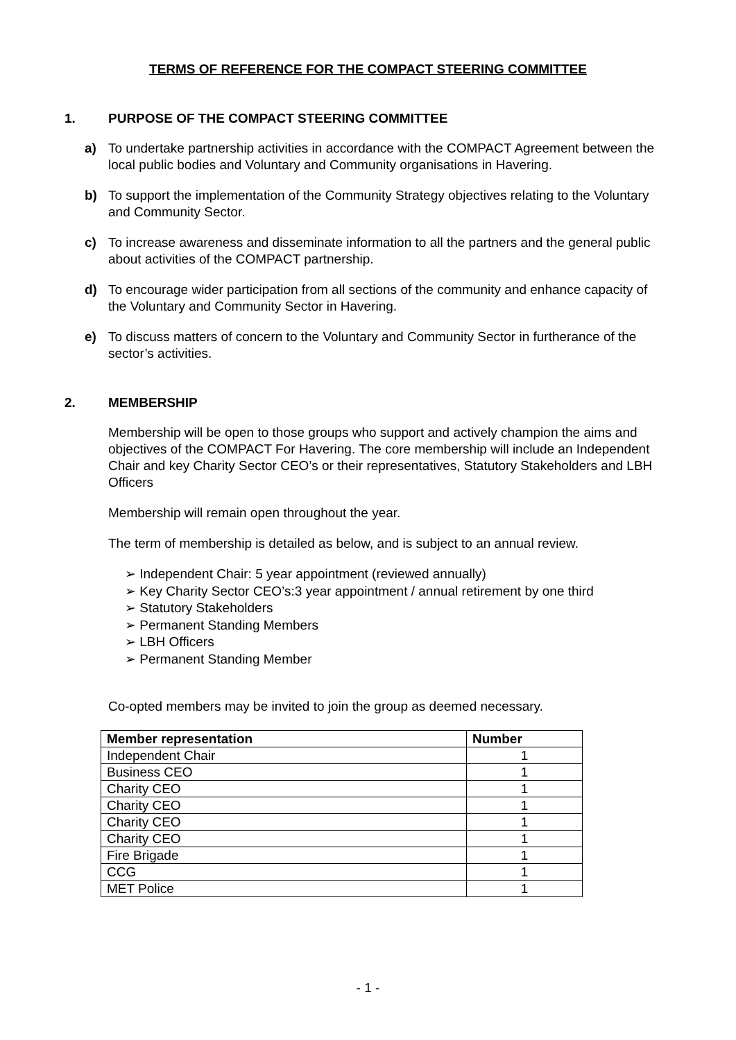TERMS OF REFERENCE FOR THE COMPACT STEERING COMMITTEE
1. PURPOSE OF THE COMPACT STEERING COMMITTEE
a) To undertake partnership activities in accordance with the COMPACT Agreement between the local public bodies and Voluntary and Community organisations in Havering.
b) To support the implementation of the Community Strategy objectives relating to the Voluntary and Community Sector.
c) To increase awareness and disseminate information to all the partners and the general public about activities of the COMPACT partnership.
d) To encourage wider participation from all sections of the community and enhance capacity of the Voluntary and Community Sector in Havering.
e) To discuss matters of concern to the Voluntary and Community Sector in furtherance of the sector’s activities.
2. MEMBERSHIP
Membership will be open to those groups who support and actively champion the aims and objectives of the COMPACT For Havering. The core membership will include an Independent Chair and key Charity Sector CEO’s or their representatives, Statutory Stakeholders and LBH Officers
Membership will remain open throughout the year.
The term of membership is detailed as below, and is subject to an annual review.
➢ Independent Chair: 5 year appointment (reviewed annually)
➢ Key Charity Sector CEO’s:3 year appointment / annual retirement by one third
➢ Statutory Stakeholders
➢ Permanent Standing Members
➢ LBH Officers
➢ Permanent Standing Member
Co-opted members may be invited to join the group as deemed necessary.
| Member representation | Number |
| --- | --- |
| Independent Chair | 1 |
| Business CEO | 1 |
| Charity CEO | 1 |
| Charity CEO | 1 |
| Charity CEO | 1 |
| Charity CEO | 1 |
| Fire Brigade | 1 |
| CCG | 1 |
| MET Police | 1 |
- 1 -